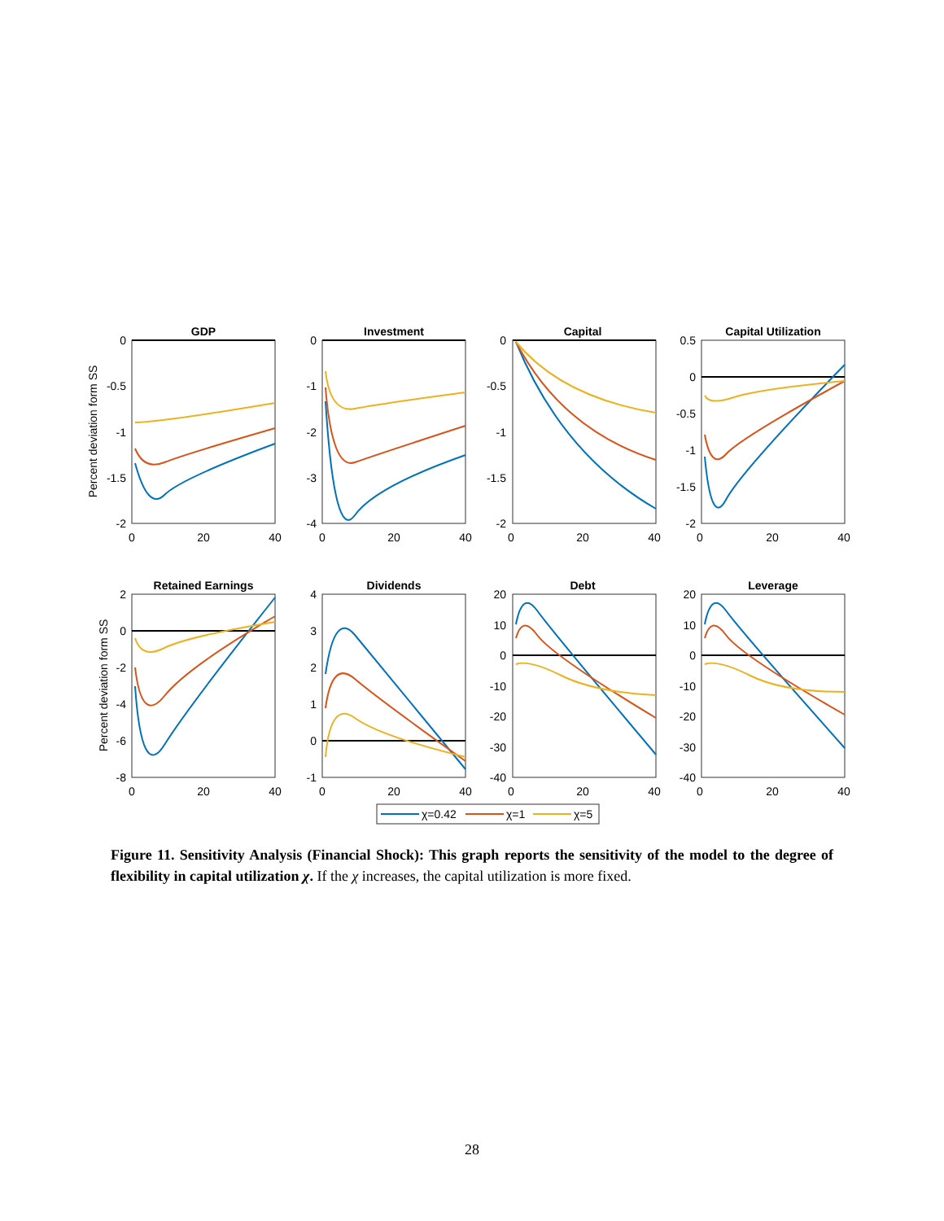GDP
Investment
Capital
Capital Utilization
Retained Earnings
Dividends
Debt
Leverage
0
-0.5
-1
-1.5
-2
0
-1
-2
-3
-4
0
-0.5
-1
-1.5
-2
0.5
0
-0.5
-1
-1.5
-2
2
0
-2
-4
-6
-8
4
3
2
1
0
-1
20
10
0
-10
-20
-30
-40
20
10
0
-10
-20
-30
-40
0
20
40
0
20
40
0
20
40
0
20
40
0
20
40
0
20
40
0
20
40
0
20
40
Percent deviation form SS
Percent deviation form SS
χ=0.42
χ=1
χ=5
Figure 11. Sensitivity Analysis (Financial Shock): This graph reports the sensitivity of the model to the degree of flexibility in capital utilization χ. If the χ increases, the capital utilization is more fixed.
28